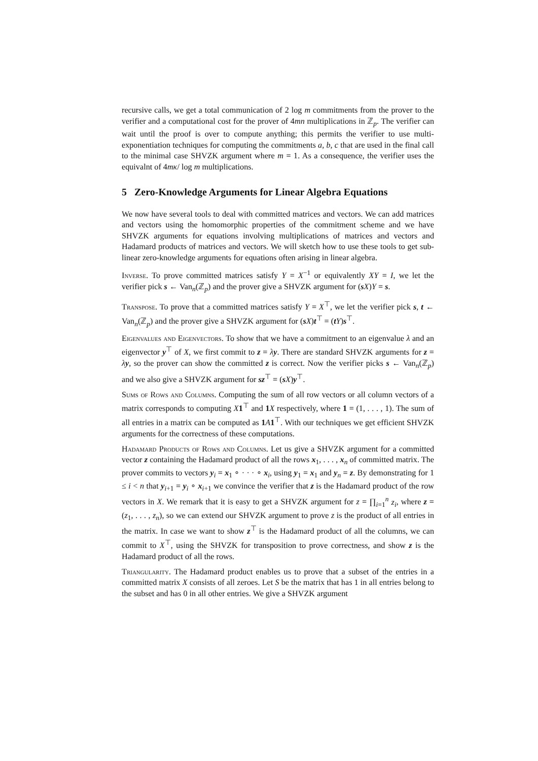recursive calls, we get a total communication of 2 log m commitments from the prover to the verifier and a computational cost for the prover of 4mn multiplications in ℤ<sub>p</sub>. The verifier can wait until the proof is over to compute anything; this permits the verifier to use multi-exponentiation techniques for computing the commitments a, b, c that are used in the final call to the minimal case SHVZK argument where m = 1. As a consequence, the verifier uses the equivalnt of 4mκ/ log m multiplications.
5 Zero-Knowledge Arguments for Linear Algebra Equations
We now have several tools to deal with committed matrices and vectors. We can add matrices and vectors using the homomorphic properties of the commitment scheme and we have SHVZK arguments for equations involving multiplications of matrices and vectors and Hadamard products of matrices and vectors. We will sketch how to use these tools to get sub-linear zero-knowledge arguments for equations often arising in linear algebra.
Inverse. To prove committed matrices satisfy Y = X<sup>−1</sup> or equivalently XY = I, we let the verifier pick s ← Van<sub>n</sub>(ℤ<sub>p</sub>) and the prover give a SHVZK argument for (sX)Y = s.
Transpose. To prove that a committed matrices satisfy Y = X<sup>⊤</sup>, we let the verifier pick s, t ← Van<sub>n</sub>(ℤ<sub>p</sub>) and the prover give a SHVZK argument for (sX)t<sup>⊤</sup> = (tY)s<sup>⊤</sup>.
Eigenvalues and Eigenvectors. To show that we have a commitment to an eigenvalue λ and an eigenvector y<sup>⊤</sup> of X, we first commit to z = λy. There are standard SHVZK arguments for z = λy, so the prover can show the committed z is correct. Now the verifier picks s ← Van<sub>n</sub>(ℤ<sub>p</sub>) and we also give a SHVZK argument for sz<sup>⊤</sup> = (sX)y<sup>⊤</sup>.
Sums of Rows and Columns. Computing the sum of all row vectors or all column vectors of a matrix corresponds to computing X 1<sup>⊤</sup> and 1 X respectively, where 1 = (1, . . . , 1). The sum of all entries in a matrix can be computed as 1 A 1<sup>⊤</sup>. With our techniques we get efficient SHVZK arguments for the correctness of these computations.
Hadamard Products of Rows and Columns. Let us give a SHVZK argument for a committed vector z containing the Hadamard product of all the rows x<sub>1</sub>, . . . , x<sub>n</sub> of committed matrix. The prover commits to vectors y<sub>i</sub> = x<sub>1</sub> ∘ · · · ∘ x<sub>i</sub>, using y<sub>1</sub> = x<sub>1</sub> and y<sub>n</sub> = z. By demonstrating for 1 ≤ i < n that y<sub>i+1</sub> = y<sub>i</sub> ∘ x<sub>i+1</sub> we convince the verifier that z is the Hadamard product of the row vectors in X. We remark that it is easy to get a SHVZK argument for z = ∏<sub>i=1</sub><sup>n</sup> z<sub>i</sub>, where z = (z<sub>1</sub>, . . . , z<sub>n</sub>), so we can extend our SHVZK argument to prove z is the product of all entries in the matrix. In case we want to show z<sup>⊤</sup> is the Hadamard product of all the columns, we can commit to X<sup>⊤</sup>, using the SHVZK for transposition to prove correctness, and show z is the Hadamard product of all the rows.
Triangularity. The Hadamard product enables us to prove that a subset of the entries in a committed matrix X consists of all zeroes. Let S be the matrix that has 1 in all entries belong to the subset and has 0 in all other entries. We give a SHVZK argument